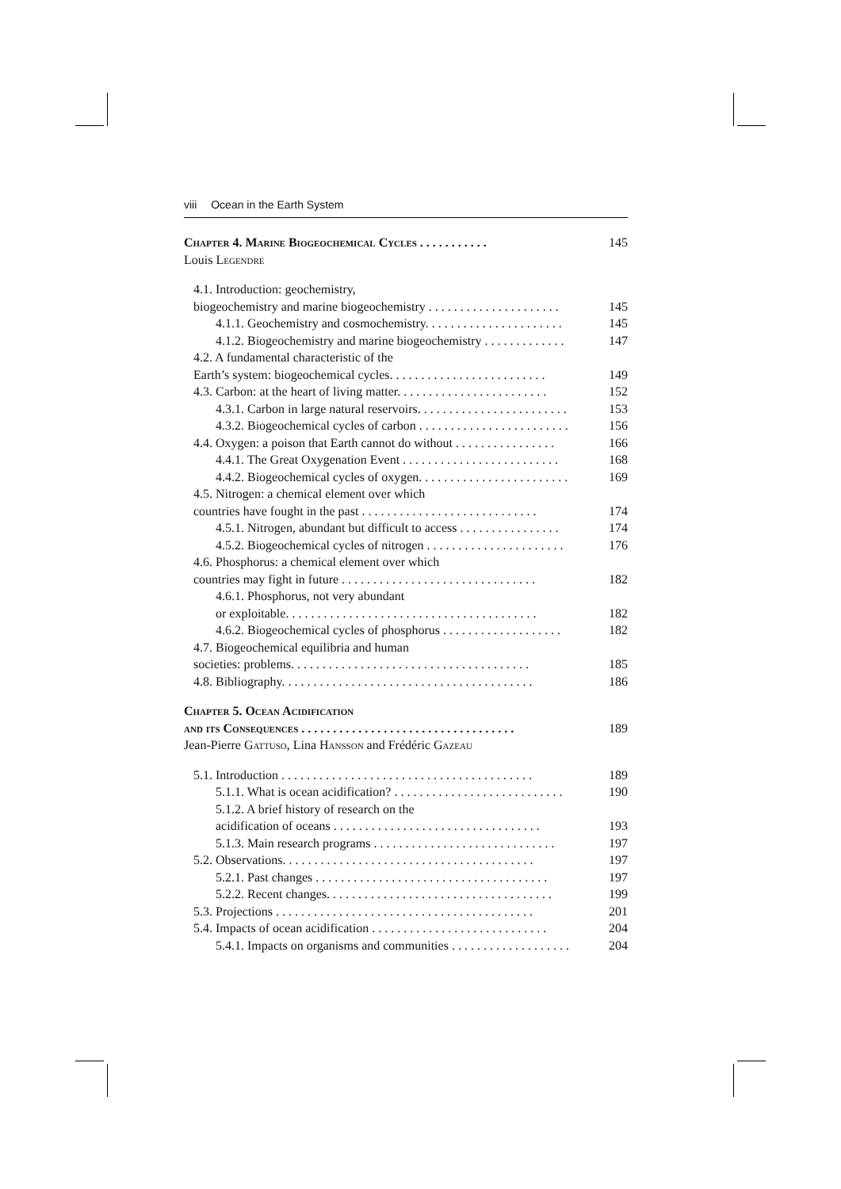viii Ocean in the Earth System
Chapter 4. Marine Biogeochemical Cycles . . . . . . . . . . . 145
Louis Legendre
4.1. Introduction: geochemistry,
biogeochemistry and marine biogeochemistry . . . . . . . . . . . . . . . . . . . . . 145
4.1.1. Geochemistry and cosmochemistry. . . . . . . . . . . . . . . . . . . . . . 145
4.1.2. Biogeochemistry and marine biogeochemistry . . . . . . . . . . . . . 147
4.2. A fundamental characteristic of the
Earth’s system: biogeochemical cycles. . . . . . . . . . . . . . . . . . . . . . . . . 149
4.3. Carbon: at the heart of living matter. . . . . . . . . . . . . . . . . . . . . . . . 152
4.3.1. Carbon in large natural reservoirs. . . . . . . . . . . . . . . . . . . . . . . . 153
4.3.2. Biogeochemical cycles of carbon . . . . . . . . . . . . . . . . . . . . . . . . 156
4.4. Oxygen: a poison that Earth cannot do without . . . . . . . . . . . . . . . . 166
4.4.1. The Great Oxygenation Event . . . . . . . . . . . . . . . . . . . . . . . . . 168
4.4.2. Biogeochemical cycles of oxygen. . . . . . . . . . . . . . . . . . . . . . . . 169
4.5. Nitrogen: a chemical element over which
countries have fought in the past . . . . . . . . . . . . . . . . . . . . . . . . . . . . 174
4.5.1. Nitrogen, abundant but difficult to access . . . . . . . . . . . . . . . . 174
4.5.2. Biogeochemical cycles of nitrogen . . . . . . . . . . . . . . . . . . . . . . 176
4.6. Phosphorus: a chemical element over which
countries may fight in future . . . . . . . . . . . . . . . . . . . . . . . . . . . . . . . 182
4.6.1. Phosphorus, not very abundant
or exploitable. . . . . . . . . . . . . . . . . . . . . . . . . . . . . . . . . . . . . . . . 182
4.6.2. Biogeochemical cycles of phosphorus . . . . . . . . . . . . . . . . . . . 182
4.7. Biogeochemical equilibria and human
societies: problems. . . . . . . . . . . . . . . . . . . . . . . . . . . . . . . . . . . . . . 185
4.8. Bibliography. . . . . . . . . . . . . . . . . . . . . . . . . . . . . . . . . . . . . . . . 186
Chapter 5. Ocean Acidification
and its Consequences . . . . . . . . . . . . . . . . . . . . . . . . . . . . . . . . . . 189
Jean-Pierre Gattuso, Lina Hansson and Frédéric Gazeau
5.1. Introduction . . . . . . . . . . . . . . . . . . . . . . . . . . . . . . . . . . . . . . . . 189
5.1.1. What is ocean acidification? . . . . . . . . . . . . . . . . . . . . . . . . . . . 190
5.1.2. A brief history of research on the
acidification of oceans . . . . . . . . . . . . . . . . . . . . . . . . . . . . . . . . . 193
5.1.3. Main research programs . . . . . . . . . . . . . . . . . . . . . . . . . . . . . 197
5.2. Observations. . . . . . . . . . . . . . . . . . . . . . . . . . . . . . . . . . . . . . . . 197
5.2.1. Past changes . . . . . . . . . . . . . . . . . . . . . . . . . . . . . . . . . . . . . 197
5.2.2. Recent changes. . . . . . . . . . . . . . . . . . . . . . . . . . . . . . . . . . . . 199
5.3. Projections . . . . . . . . . . . . . . . . . . . . . . . . . . . . . . . . . . . . . . . . . 201
5.4. Impacts of ocean acidification . . . . . . . . . . . . . . . . . . . . . . . . . . . . 204
5.4.1. Impacts on organisms and communities . . . . . . . . . . . . . . . . . . . 204